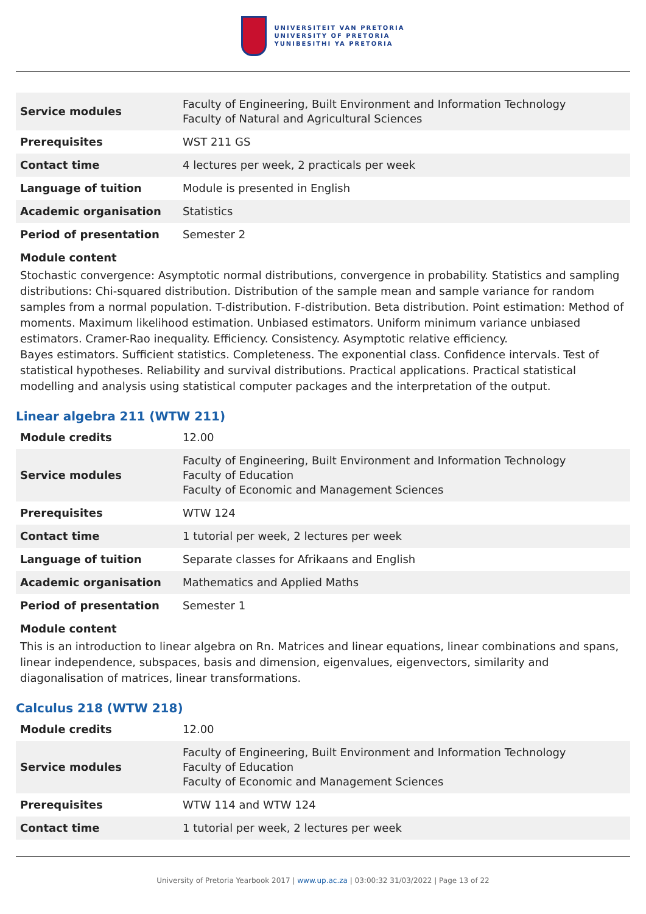UNIVERSITEIT VAN PRETORIA
UNIVERSITY OF PRETORIA
YUNIBESITHI YA PRETORIA
| Service modules | Faculty of Engineering, Built Environment and Information Technology Faculty of Natural and Agricultural Sciences |
| Prerequisites | WST 211 GS |
| Contact time | 4 lectures per week, 2 practicals per week |
| Language of tuition | Module is presented in English |
| Academic organisation | Statistics |
| Period of presentation | Semester 2 |
Module content
Stochastic convergence: Asymptotic normal distributions, convergence in probability. Statistics and sampling distributions: Chi-squared distribution. Distribution of the sample mean and sample variance for random samples from a normal population. T-distribution. F-distribution. Beta distribution. Point estimation: Method of moments. Maximum likelihood estimation. Unbiased estimators. Uniform minimum variance unbiased estimators. Cramer-Rao inequality. Efficiency. Consistency. Asymptotic relative efficiency.
Bayes estimators. Sufficient statistics. Completeness. The exponential class. Confidence intervals. Test of statistical hypotheses. Reliability and survival distributions. Practical applications. Practical statistical modelling and analysis using statistical computer packages and the interpretation of the output.
Linear algebra 211 (WTW 211)
| Module credits | 12.00 |
| Service modules | Faculty of Engineering, Built Environment and Information Technology Faculty of Education Faculty of Economic and Management Sciences |
| Prerequisites | WTW 124 |
| Contact time | 1 tutorial per week, 2 lectures per week |
| Language of tuition | Separate classes for Afrikaans and English |
| Academic organisation | Mathematics and Applied Maths |
| Period of presentation | Semester 1 |
Module content
This is an introduction to linear algebra on Rn. Matrices and linear equations, linear combinations and spans, linear independence, subspaces, basis and dimension, eigenvalues, eigenvectors, similarity and diagonalisation of matrices, linear transformations.
Calculus 218 (WTW 218)
| Module credits | 12.00 |
| Service modules | Faculty of Engineering, Built Environment and Information Technology Faculty of Education Faculty of Economic and Management Sciences |
| Prerequisites | WTW 114 and WTW 124 |
| Contact time | 1 tutorial per week, 2 lectures per week |
University of Pretoria Yearbook 2017 | www.up.ac.za | 03:00:32 31/03/2022 | Page 13 of 22